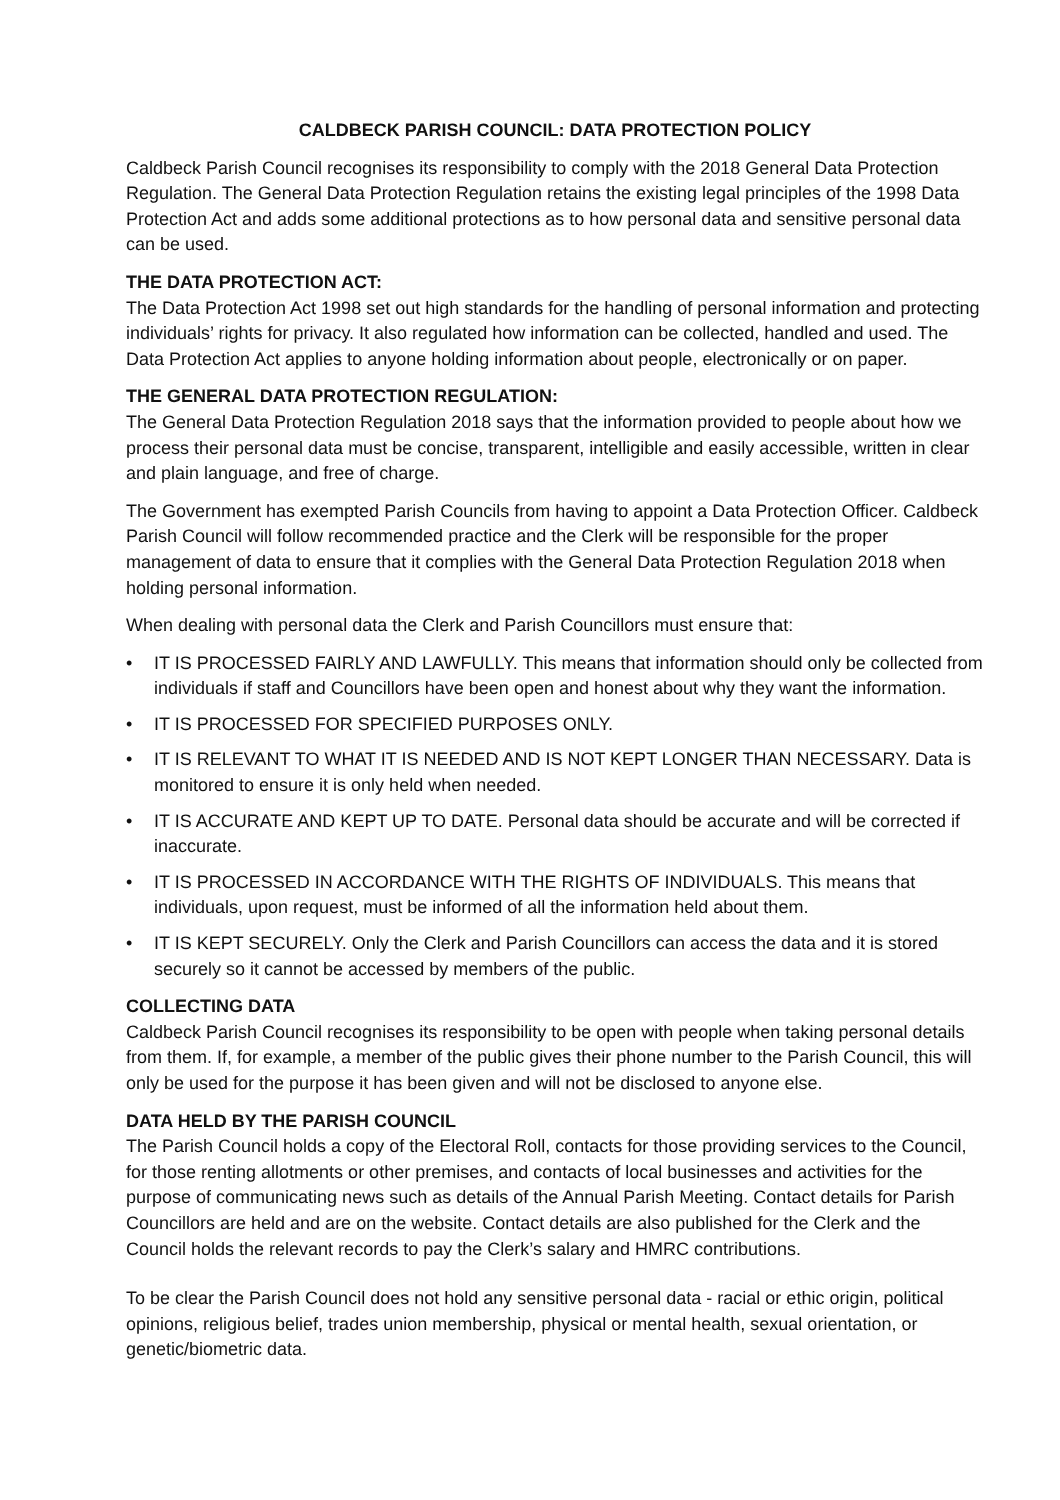CALDBECK PARISH COUNCIL: DATA PROTECTION POLICY
Caldbeck Parish Council recognises its responsibility to comply with the 2018 General Data Protection Regulation. The General Data Protection Regulation retains the existing legal principles of the 1998 Data Protection Act and adds some additional protections as to how personal data and sensitive personal data can be used.
THE DATA PROTECTION ACT:
The Data Protection Act 1998 set out high standards for the handling of personal information and protecting individuals’ rights for privacy. It also regulated how information can be collected, handled and used. The Data Protection Act applies to anyone holding information about people, electronically or on paper.
THE GENERAL DATA PROTECTION REGULATION:
The General Data Protection Regulation 2018 says that the information provided to people about how we process their personal data must be concise, transparent, intelligible and easily accessible, written in clear and plain language, and free of charge.
The Government has exempted Parish Councils from having to appoint a Data Protection Officer. Caldbeck Parish Council will follow recommended practice and the Clerk will be responsible for the proper management of data to ensure that it complies with the General Data Protection Regulation 2018 when holding personal information.
When dealing with personal data the Clerk and Parish Councillors must ensure that:
• IT IS PROCESSED FAIRLY AND LAWFULLY. This means that information should only be collected from individuals if staff and Councillors have been open and honest about why they want the information.
• IT IS PROCESSED FOR SPECIFIED PURPOSES ONLY.
• IT IS RELEVANT TO WHAT IT IS NEEDED AND IS NOT KEPT LONGER THAN NECESSARY. Data is monitored to ensure it is only held when needed.
• IT IS ACCURATE AND KEPT UP TO DATE. Personal data should be accurate and will be corrected if inaccurate.
• IT IS PROCESSED IN ACCORDANCE WITH THE RIGHTS OF INDIVIDUALS. This means that individuals, upon request, must be informed of all the information held about them.
• IT IS KEPT SECURELY. Only the Clerk and Parish Councillors can access the data and it is stored securely so it cannot be accessed by members of the public.
COLLECTING DATA
Caldbeck Parish Council recognises its responsibility to be open with people when taking personal details from them. If, for example, a member of the public gives their phone number to the Parish Council, this will only be used for the purpose it has been given and will not be disclosed to anyone else.
DATA HELD BY THE PARISH COUNCIL
The Parish Council holds a copy of the Electoral Roll, contacts for those providing services to the Council, for those renting allotments or other premises, and contacts of local businesses and activities for the purpose of communicating news such as details of the Annual Parish Meeting. Contact details for Parish Councillors are held and are on the website. Contact details are also published for the Clerk and the Council holds the relevant records to pay the Clerk’s salary and HMRC contributions.
To be clear the Parish Council does not hold any sensitive personal data - racial or ethic origin, political opinions, religious belief, trades union membership, physical or mental health, sexual orientation, or genetic/biometric data.